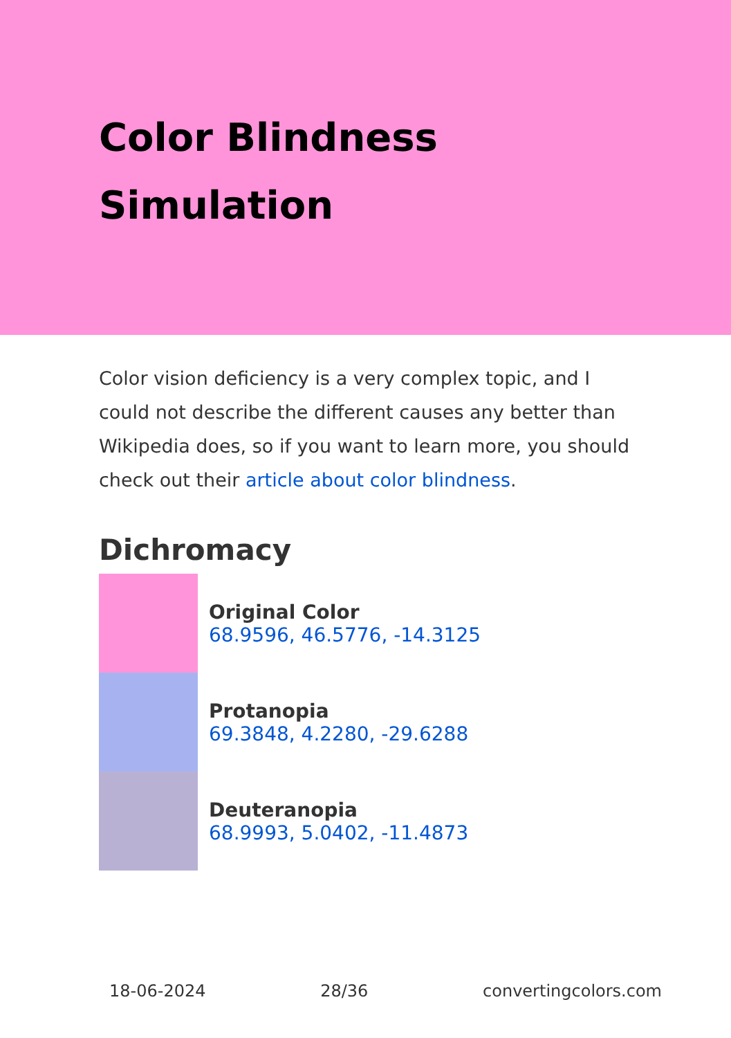Color Blindness
Simulation
Color vision deficiency is a very complex topic, and I could not describe the different causes any better than Wikipedia does, so if you want to learn more, you should check out their article about color blindness.
Dichromacy
Original Color
68.9596, 46.5776, -14.3125
Protanopia
69.3848, 4.2280, -29.6288
Deuteranopia
68.9993, 5.0402, -11.4873
18-06-2024 28/36 convertingcolors.com